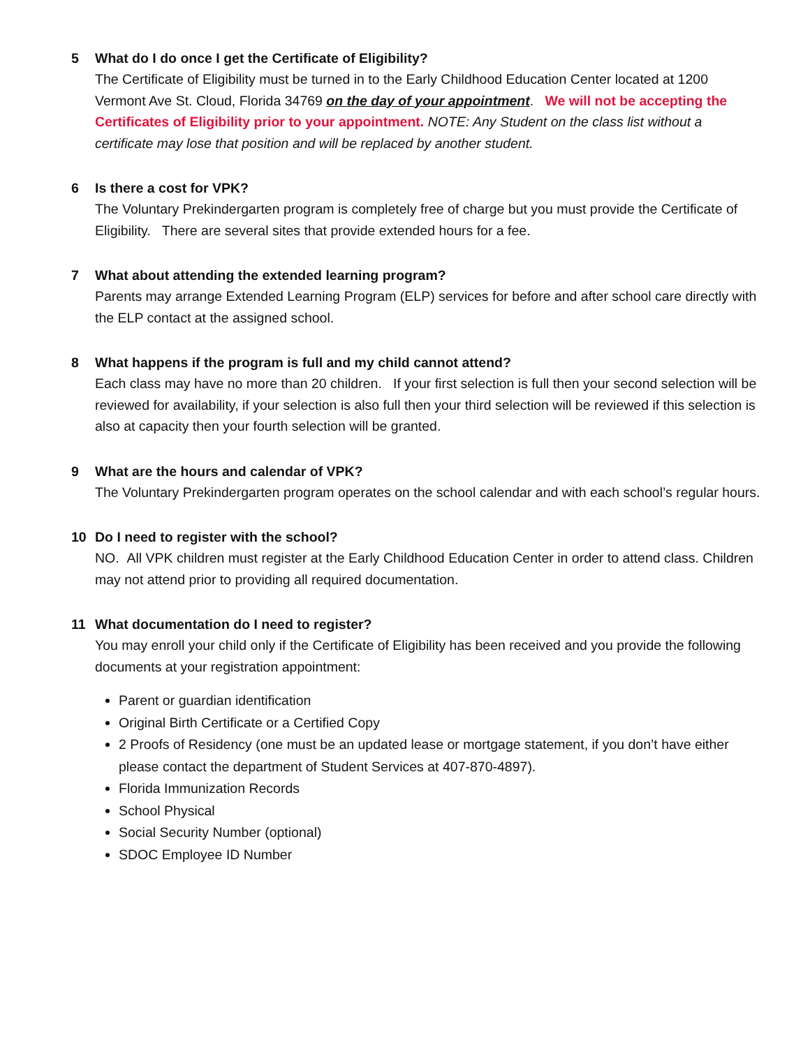5 What do I do once I get the Certificate of Eligibility?
The Certificate of Eligibility must be turned in to the Early Childhood Education Center located at 1200 Vermont Ave St. Cloud, Florida 34769 on the day of your appointment. We will not be accepting the Certificates of Eligibility prior to your appointment. NOTE: Any Student on the class list without a certificate may lose that position and will be replaced by another student.
6 Is there a cost for VPK?
The Voluntary Prekindergarten program is completely free of charge but you must provide the Certificate of Eligibility. There are several sites that provide extended hours for a fee.
7 What about attending the extended learning program?
Parents may arrange Extended Learning Program (ELP) services for before and after school care directly with the ELP contact at the assigned school.
8 What happens if the program is full and my child cannot attend?
Each class may have no more than 20 children. If your first selection is full then your second selection will be reviewed for availability, if your selection is also full then your third selection will be reviewed if this selection is also at capacity then your fourth selection will be granted.
9 What are the hours and calendar of VPK?
The Voluntary Prekindergarten program operates on the school calendar and with each school’s regular hours.
10 Do I need to register with the school?
NO. All VPK children must register at the Early Childhood Education Center in order to attend class. Children may not attend prior to providing all required documentation.
11 What documentation do I need to register?
You may enroll your child only if the Certificate of Eligibility has been received and you provide the following documents at your registration appointment:
Parent or guardian identification
Original Birth Certificate or a Certified Copy
2 Proofs of Residency (one must be an updated lease or mortgage statement, if you don’t have either please contact the department of Student Services at 407-870-4897).
Florida Immunization Records
School Physical
Social Security Number (optional)
SDOC Employee ID Number